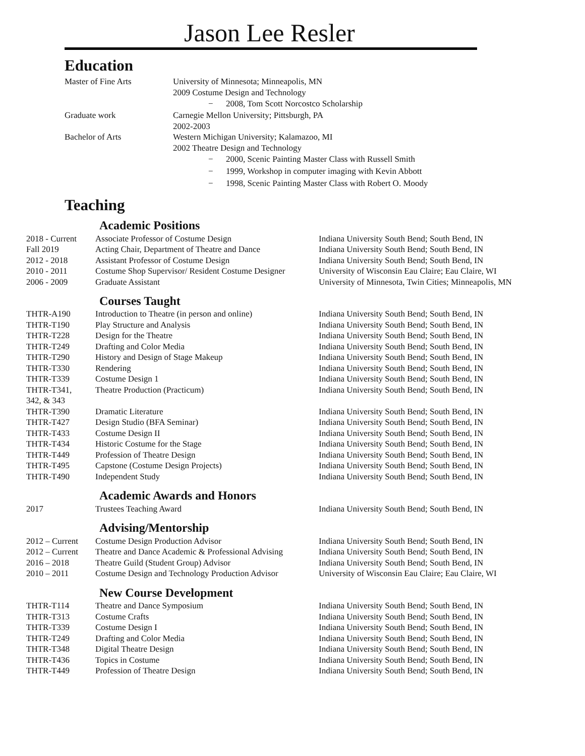Jason Lee Resler
Education
| Master of Fine Arts | University of Minnesota; Minneapolis, MN 2009 Costume Design and Technology − 2008, Tom Scott Norcostco Scholarship |
| Graduate work | Carnegie Mellon University; Pittsburgh, PA 2002-2003 |
| Bachelor of Arts | Western Michigan University; Kalamazoo, MI 2002 Theatre Design and Technology − 2000, Scenic Painting Master Class with Russell Smith − 1999, Workshop in computer imaging with Kevin Abbott − 1998, Scenic Painting Master Class with Robert O. Moody |
Teaching
Academic Positions
| 2018 - Current | Associate Professor of Costume Design | Indiana University South Bend; South Bend, IN |
| Fall 2019 | Acting Chair, Department of Theatre and Dance | Indiana University South Bend; South Bend, IN |
| 2012 - 2018 | Assistant Professor of Costume Design | Indiana University South Bend; South Bend, IN |
| 2010 - 2011 | Costume Shop Supervisor/ Resident Costume Designer | University of Wisconsin Eau Claire; Eau Claire, WI |
| 2006 - 2009 | Graduate Assistant | University of Minnesota, Twin Cities; Minneapolis, MN |
Courses Taught
| THTR-A190 | Introduction to Theatre (in person and online) | Indiana University South Bend; South Bend, IN |
| THTR-T190 | Play Structure and Analysis | Indiana University South Bend; South Bend, IN |
| THTR-T228 | Design for the Theatre | Indiana University South Bend; South Bend, IN |
| THTR-T249 | Drafting and Color Media | Indiana University South Bend; South Bend, IN |
| THTR-T290 | History and Design of Stage Makeup | Indiana University South Bend; South Bend, IN |
| THTR-T330 | Rendering | Indiana University South Bend; South Bend, IN |
| THTR-T339 | Costume Design 1 | Indiana University South Bend; South Bend, IN |
| THTR-T341, 342, & 343 | Theatre Production (Practicum) | Indiana University South Bend; South Bend, IN |
| THTR-T390 | Dramatic Literature | Indiana University South Bend; South Bend, IN |
| THTR-T427 | Design Studio (BFA Seminar) | Indiana University South Bend; South Bend, IN |
| THTR-T433 | Costume Design II | Indiana University South Bend; South Bend, IN |
| THTR-T434 | Historic Costume for the Stage | Indiana University South Bend; South Bend, IN |
| THTR-T449 | Profession of Theatre Design | Indiana University South Bend; South Bend, IN |
| THTR-T495 | Capstone (Costume Design Projects) | Indiana University South Bend; South Bend, IN |
| THTR-T490 | Independent Study | Indiana University South Bend; South Bend, IN |
Academic Awards and Honors
| 2017 | Trustees Teaching Award | Indiana University South Bend; South Bend, IN |
Advising/Mentorship
| 2012 – Current | Costume Design Production Advisor | Indiana University South Bend; South Bend, IN |
| 2012 – Current | Theatre and Dance Academic & Professional Advising | Indiana University South Bend; South Bend, IN |
| 2016 – 2018 | Theatre Guild (Student Group) Advisor | Indiana University South Bend; South Bend, IN |
| 2010 – 2011 | Costume Design and Technology Production Advisor | University of Wisconsin Eau Claire; Eau Claire, WI |
New Course Development
| THTR-T114 | Theatre and Dance Symposium | Indiana University South Bend; South Bend, IN |
| THTR-T313 | Costume Crafts | Indiana University South Bend; South Bend, IN |
| THTR-T339 | Costume Design I | Indiana University South Bend; South Bend, IN |
| THTR-T249 | Drafting and Color Media | Indiana University South Bend; South Bend, IN |
| THTR-T348 | Digital Theatre Design | Indiana University South Bend; South Bend, IN |
| THTR-T436 | Topics in Costume | Indiana University South Bend; South Bend, IN |
| THTR-T449 | Profession of Theatre Design | Indiana University South Bend; South Bend, IN |